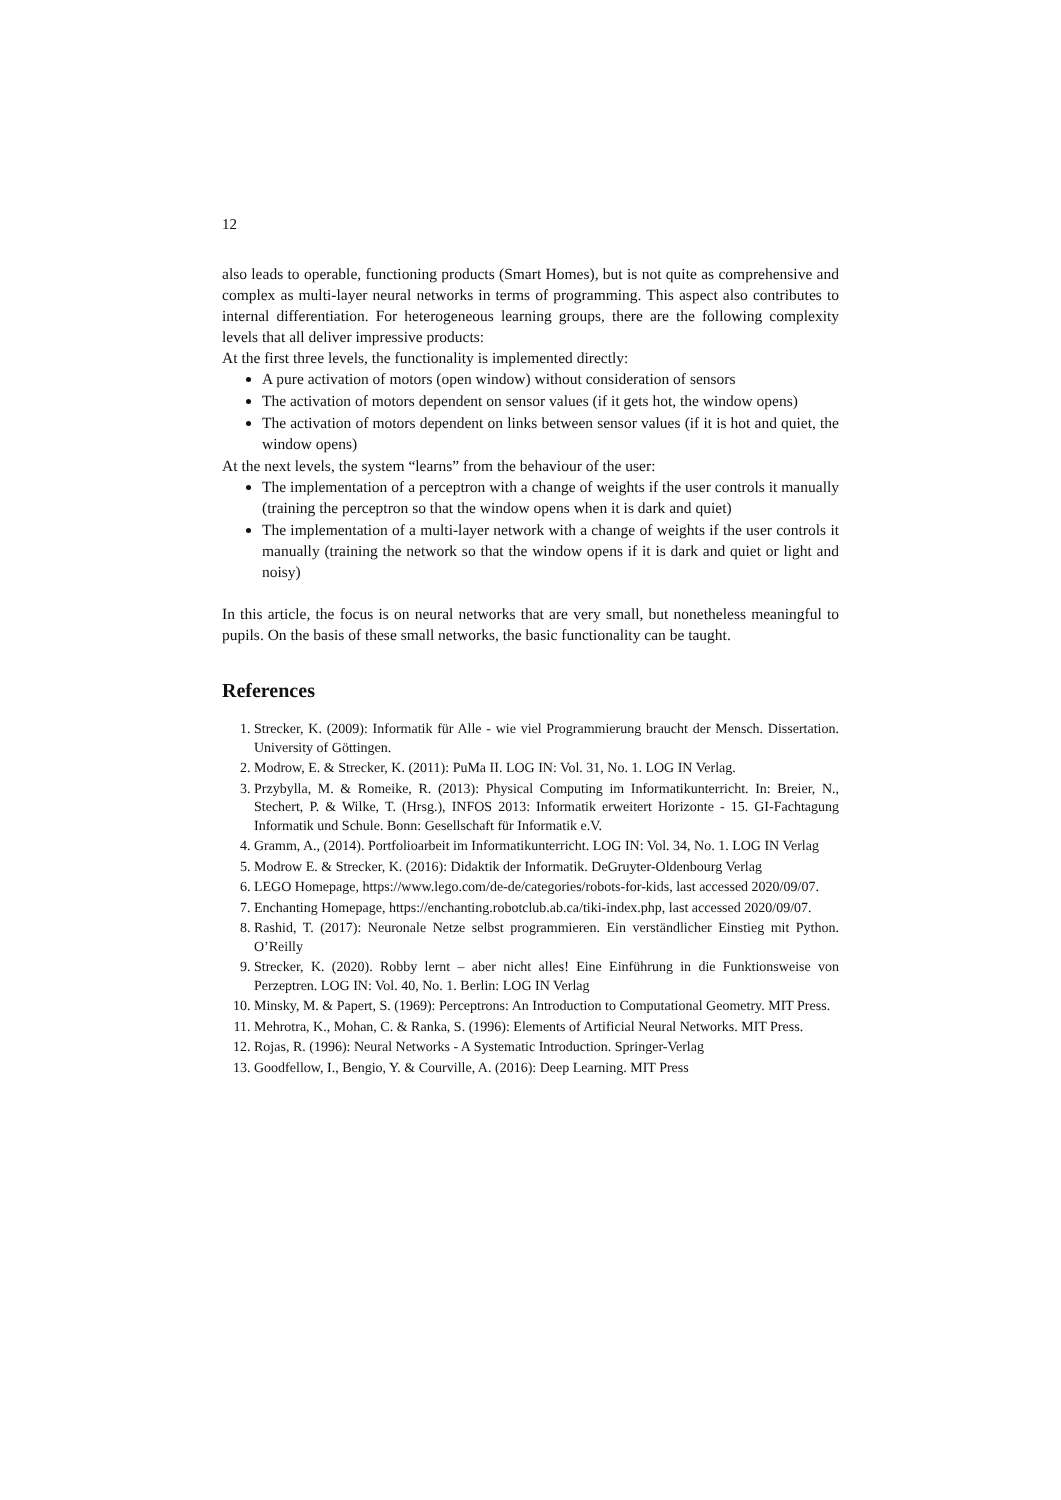12
also leads to operable, functioning products (Smart Homes), but is not quite as comprehensive and complex as multi-layer neural networks in terms of programming. This aspect also contributes to internal differentiation. For heterogeneous learning groups, there are the following complexity levels that all deliver impressive products:
At the first three levels, the functionality is implemented directly:
A pure activation of motors (open window) without consideration of sensors
The activation of motors dependent on sensor values (if it gets hot, the window opens)
The activation of motors dependent on links between sensor values (if it is hot and quiet, the window opens)
At the next levels, the system “learns” from the behaviour of the user:
The implementation of a perceptron with a change of weights if the user controls it manually (training the perceptron so that the window opens when it is dark and quiet)
The implementation of a multi-layer network with a change of weights if the user controls it manually (training the network so that the window opens if it is dark and quiet or light and noisy)
In this article, the focus is on neural networks that are very small, but nonetheless meaningful to pupils. On the basis of these small networks, the basic functionality can be taught.
References
1. Strecker, K. (2009): Informatik für Alle - wie viel Programmierung braucht der Mensch. Dissertation. University of Göttingen.
2. Modrow, E. & Strecker, K. (2011): PuMa II. LOG IN: Vol. 31, No. 1. LOG IN Verlag.
3. Przybylla, M. & Romeike, R. (2013): Physical Computing im Informatikunterricht. In: Breier, N., Stechert, P. & Wilke, T. (Hrsg.), INFOS 2013: Informatik erweitert Horizonte - 15. GI-Fachtagung Informatik und Schule. Bonn: Gesellschaft für Informatik e.V.
4. Gramm, A., (2014). Portfolioarbeit im Informatikunterricht. LOG IN: Vol. 34, No. 1. LOG IN Verlag
5. Modrow E. & Strecker, K. (2016): Didaktik der Informatik. DeGruyter-Oldenbourg Verlag
6. LEGO Homepage, https://www.lego.com/de-de/categories/robots-for-kids, last accessed 2020/09/07.
7. Enchanting Homepage, https://enchanting.robotclub.ab.ca/tiki-index.php, last accessed 2020/09/07.
8. Rashid, T. (2017): Neuronale Netze selbst programmieren. Ein verständlicher Einstieg mit Python. O’Reilly
9. Strecker, K. (2020). Robby lernt – aber nicht alles! Eine Einführung in die Funktionsweise von Perzeptren. LOG IN: Vol. 40, No. 1. Berlin: LOG IN Verlag
10. Minsky, M. & Papert, S. (1969): Perceptrons: An Introduction to Computational Geometry. MIT Press.
11. Mehrotra, K., Mohan, C. & Ranka, S. (1996): Elements of Artificial Neural Networks. MIT Press.
12. Rojas, R. (1996): Neural Networks - A Systematic Introduction. Springer-Verlag
13. Goodfellow, I., Bengio, Y. & Courville, A. (2016): Deep Learning. MIT Press